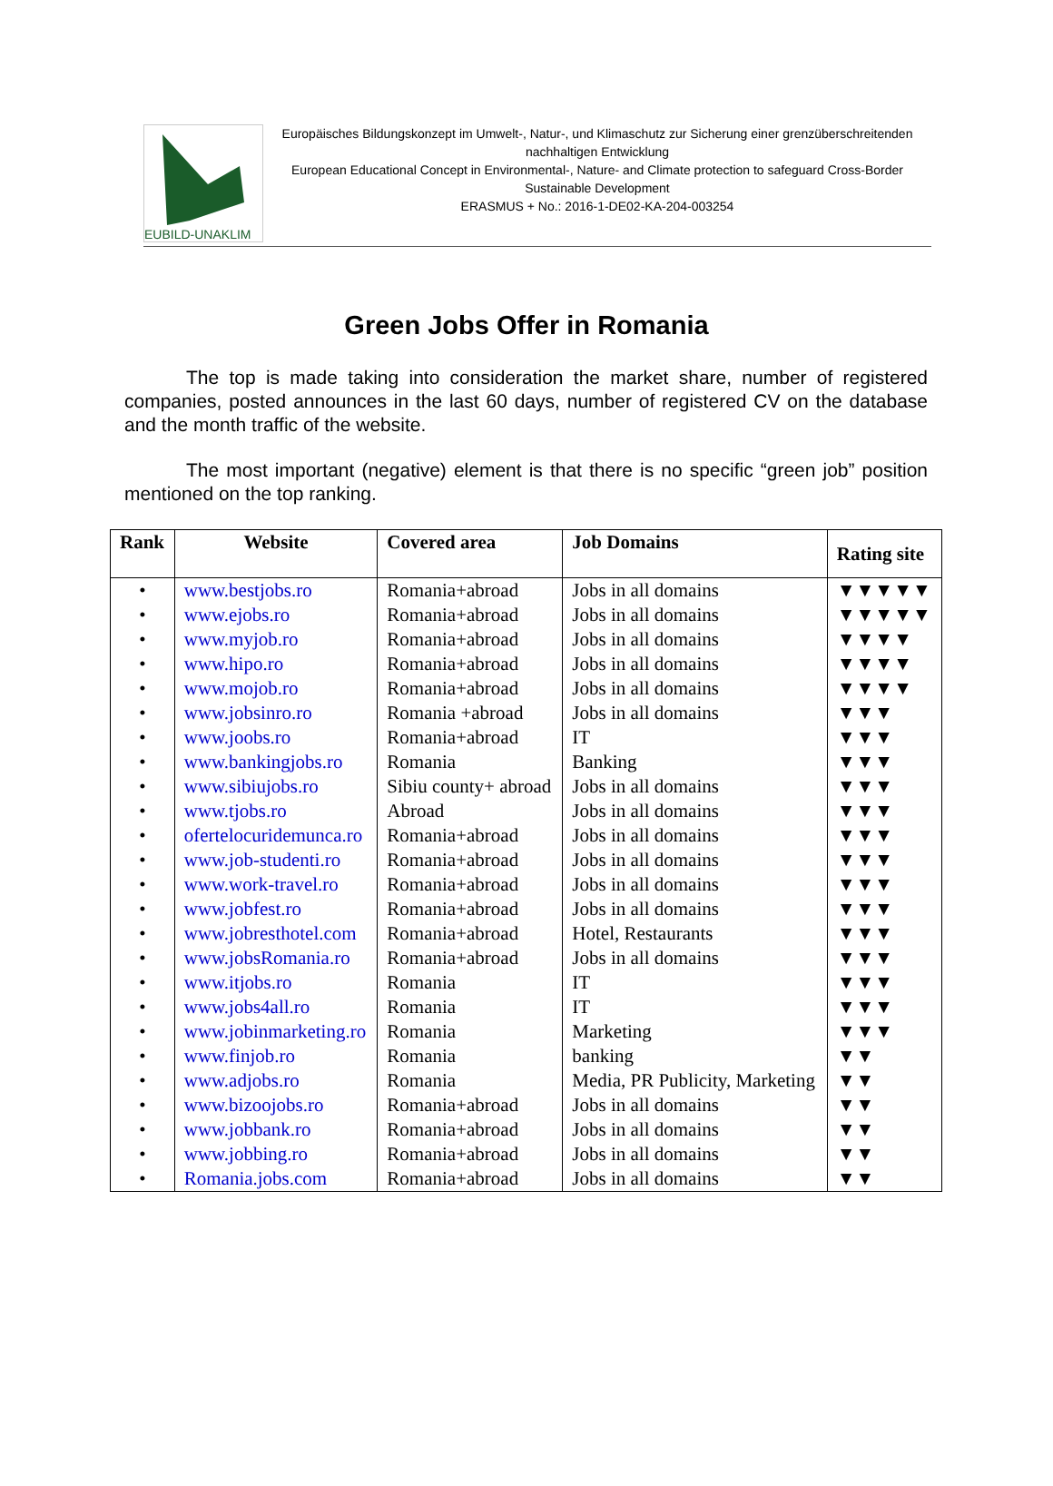EUBILD-UNAKLIM
Europäisches Bildungskonzept im Umwelt-, Natur-, und Klimaschutz zur Sicherung einer grenzüberschreitenden nachhaltigen Entwicklung
European Educational Concept in Environmental-, Nature- and Climate protection to safeguard Cross-Border Sustainable Development
ERASMUS + No.: 2016-1-DE02-KA-204-003254
Green Jobs Offer in Romania
The top is made taking into consideration the market share, number of registered companies, posted announces in the last 60 days, number of registered CV on the database and the month traffic of the website.
The most important (negative) element is that there is no specific “green job” position mentioned on the top ranking.
| Rank | Website | Covered area | Job Domains | Rating site |
| --- | --- | --- | --- | --- |
| • | www.bestjobs.ro | Romania+abroad | Jobs in all domains | ▼▼▼▼▼ |
| • | www.ejobs.ro | Romania+abroad | Jobs in all domains | ▼▼▼▼▼ |
| • | www.myjob.ro | Romania+abroad | Jobs in all domains | ▼▼▼▼ |
| • | www.hipo.ro | Romania+abroad | Jobs in all domains | ▼▼▼▼ |
| • | www.mojob.ro | Romania+abroad | Jobs in all domains | ▼▼▼▼ |
| • | www.jobsinro.ro | Romania +abroad | Jobs in all domains | ▼▼▼ |
| • | www.joobs.ro | Romania+abroad | IT | ▼▼▼ |
| • | www.bankingjobs.ro | Romania | Banking | ▼▼▼ |
| • | www.sibiujobs.ro | Sibiu county+ abroad | Jobs in all domains | ▼▼▼ |
| • | www.tjobs.ro | Abroad | Jobs in all domains | ▼▼▼ |
| • | ofertelocuridemunca.ro | Romania+abroad | Jobs in all domains | ▼▼▼ |
| • | www.job-studenti.ro | Romania+abroad | Jobs in all domains | ▼▼▼ |
| • | www.work-travel.ro | Romania+abroad | Jobs in all domains | ▼▼▼ |
| • | www.jobfest.ro | Romania+abroad | Jobs in all domains | ▼▼▼ |
| • | www.jobresthotel.com | Romania+abroad | Hotel, Restaurants | ▼▼▼ |
| • | www.jobsRomania.ro | Romania+abroad | Jobs in all domains | ▼▼▼ |
| • | www.itjobs.ro | Romania | IT | ▼▼▼ |
| • | www.jobs4all.ro | Romania | IT | ▼▼▼ |
| • | www.jobinmarketing.ro | Romania | Marketing | ▼▼▼ |
| • | www.finjob.ro | Romania | banking | ▼▼ |
| • | www.adjobs.ro | Romania | Media, PR Publicity, Marketing | ▼▼ |
| • | www.bizoojobs.ro | Romania+abroad | Jobs in all domains | ▼▼ |
| • | www.jobbank.ro | Romania+abroad | Jobs in all domains | ▼▼ |
| • | www.jobbing.ro | Romania+abroad | Jobs in all domains | ▼▼ |
| • | Romania.jobs.com | Romania+abroad | Jobs in all domains | ▼▼ |